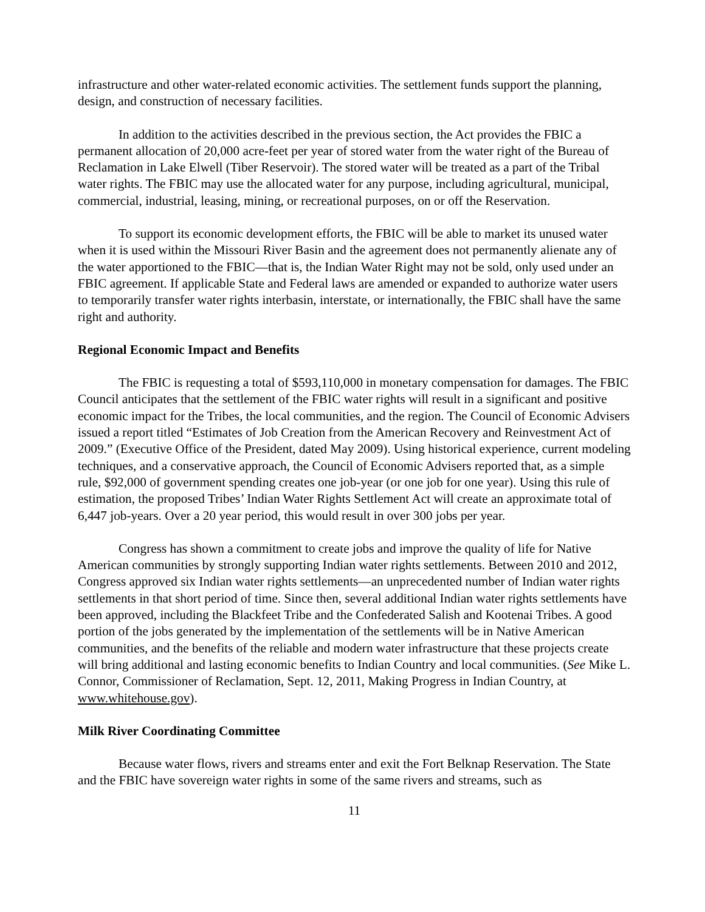infrastructure and other water-related economic activities. The settlement funds support the planning, design, and construction of necessary facilities.
In addition to the activities described in the previous section, the Act provides the FBIC a permanent allocation of 20,000 acre-feet per year of stored water from the water right of the Bureau of Reclamation in Lake Elwell (Tiber Reservoir). The stored water will be treated as a part of the Tribal water rights. The FBIC may use the allocated water for any purpose, including agricultural, municipal, commercial, industrial, leasing, mining, or recreational purposes, on or off the Reservation.
To support its economic development efforts, the FBIC will be able to market its unused water when it is used within the Missouri River Basin and the agreement does not permanently alienate any of the water apportioned to the FBIC—that is, the Indian Water Right may not be sold, only used under an FBIC agreement. If applicable State and Federal laws are amended or expanded to authorize water users to temporarily transfer water rights interbasin, interstate, or internationally, the FBIC shall have the same right and authority.
Regional Economic Impact and Benefits
The FBIC is requesting a total of $593,110,000 in monetary compensation for damages. The FBIC Council anticipates that the settlement of the FBIC water rights will result in a significant and positive economic impact for the Tribes, the local communities, and the region. The Council of Economic Advisers issued a report titled “Estimates of Job Creation from the American Recovery and Reinvestment Act of 2009.” (Executive Office of the President, dated May 2009). Using historical experience, current modeling techniques, and a conservative approach, the Council of Economic Advisers reported that, as a simple rule, $92,000 of government spending creates one job-year (or one job for one year). Using this rule of estimation, the proposed Tribes’ Indian Water Rights Settlement Act will create an approximate total of 6,447 job-years. Over a 20 year period, this would result in over 300 jobs per year.
Congress has shown a commitment to create jobs and improve the quality of life for Native American communities by strongly supporting Indian water rights settlements. Between 2010 and 2012, Congress approved six Indian water rights settlements—an unprecedented number of Indian water rights settlements in that short period of time. Since then, several additional Indian water rights settlements have been approved, including the Blackfeet Tribe and the Confederated Salish and Kootenai Tribes. A good portion of the jobs generated by the implementation of the settlements will be in Native American communities, and the benefits of the reliable and modern water infrastructure that these projects create will bring additional and lasting economic benefits to Indian Country and local communities. (See Mike L. Connor, Commissioner of Reclamation, Sept. 12, 2011, Making Progress in Indian Country, at www.whitehouse.gov).
Milk River Coordinating Committee
Because water flows, rivers and streams enter and exit the Fort Belknap Reservation. The State and the FBIC have sovereign water rights in some of the same rivers and streams, such as
11